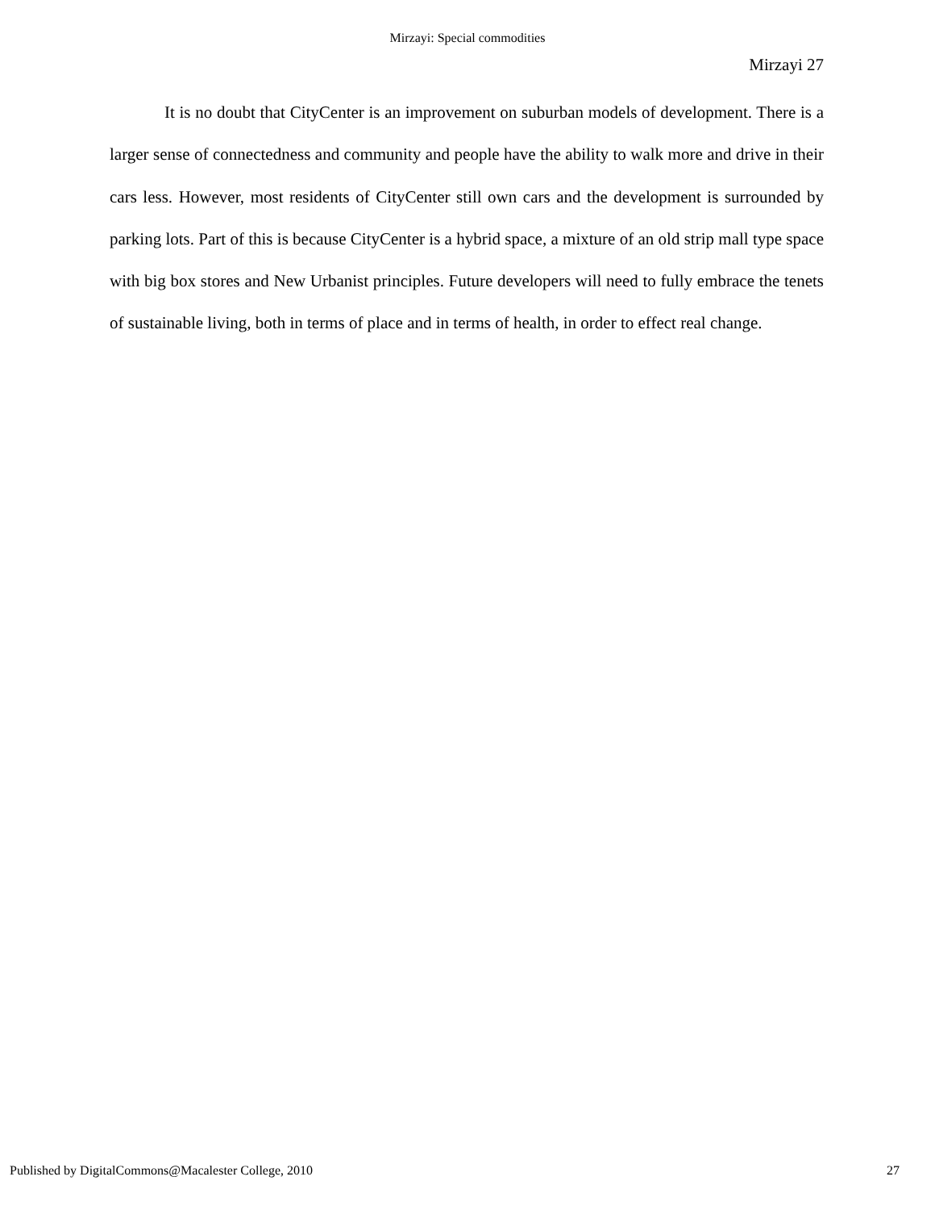Mirzayi: Special commodities
Mirzayi 27
It is no doubt that CityCenter is an improvement on suburban models of development. There is a larger sense of connectedness and community and people have the ability to walk more and drive in their cars less. However, most residents of CityCenter still own cars and the development is surrounded by parking lots. Part of this is because CityCenter is a hybrid space, a mixture of an old strip mall type space with big box stores and New Urbanist principles. Future developers will need to fully embrace the tenets of sustainable living, both in terms of place and in terms of health, in order to effect real change.
Published by DigitalCommons@Macalester College, 2010 27